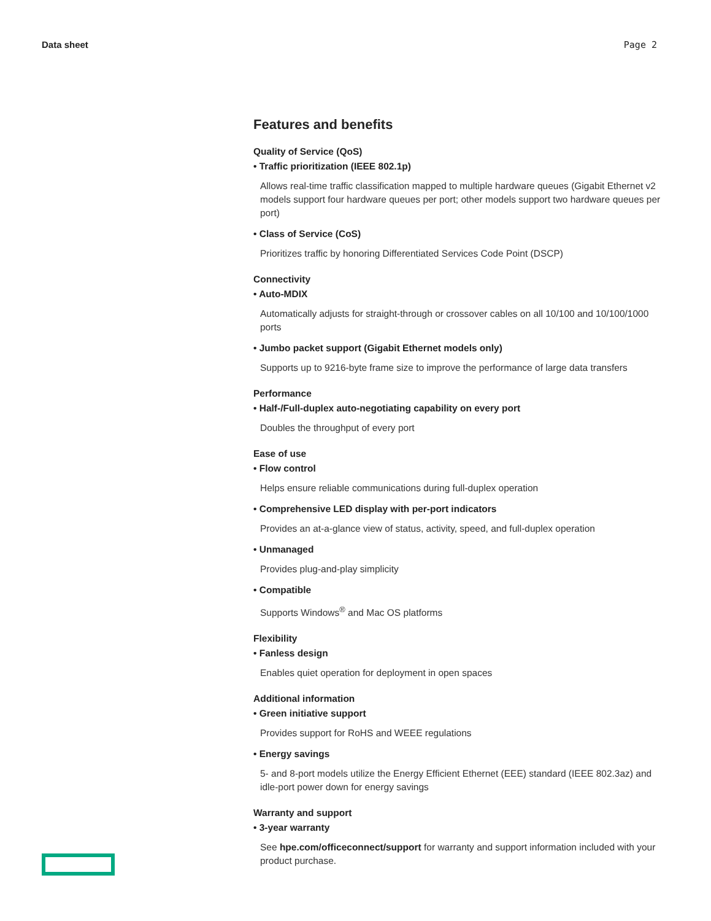Data sheet Page 2
Features and benefits
Quality of Service (QoS)
• Traffic prioritization (IEEE 802.1p)
Allows real-time traffic classification mapped to multiple hardware queues (Gigabit Ethernet v2 models support four hardware queues per port; other models support two hardware queues per port)
• Class of Service (CoS)
Prioritizes traffic by honoring Differentiated Services Code Point (DSCP)
Connectivity
• Auto-MDIX
Automatically adjusts for straight-through or crossover cables on all 10/100 and 10/100/1000 ports
• Jumbo packet support (Gigabit Ethernet models only)
Supports up to 9216-byte frame size to improve the performance of large data transfers
Performance
• Half-/Full-duplex auto-negotiating capability on every port
Doubles the throughput of every port
Ease of use
• Flow control
Helps ensure reliable communications during full-duplex operation
• Comprehensive LED display with per-port indicators
Provides an at-a-glance view of status, activity, speed, and full-duplex operation
• Unmanaged
Provides plug-and-play simplicity
• Compatible
Supports Windows<sup>®</sup> and Mac OS platforms
Flexibility
• Fanless design
Enables quiet operation for deployment in open spaces
Additional information
• Green initiative support
Provides support for RoHS and WEEE regulations
• Energy savings
5- and 8-port models utilize the Energy Efficient Ethernet (EEE) standard (IEEE 802.3az) and idle-port power down for energy savings
Warranty and support
• 3-year warranty
See hpe.com/officeconnect/support for warranty and support information included with your product purchase.